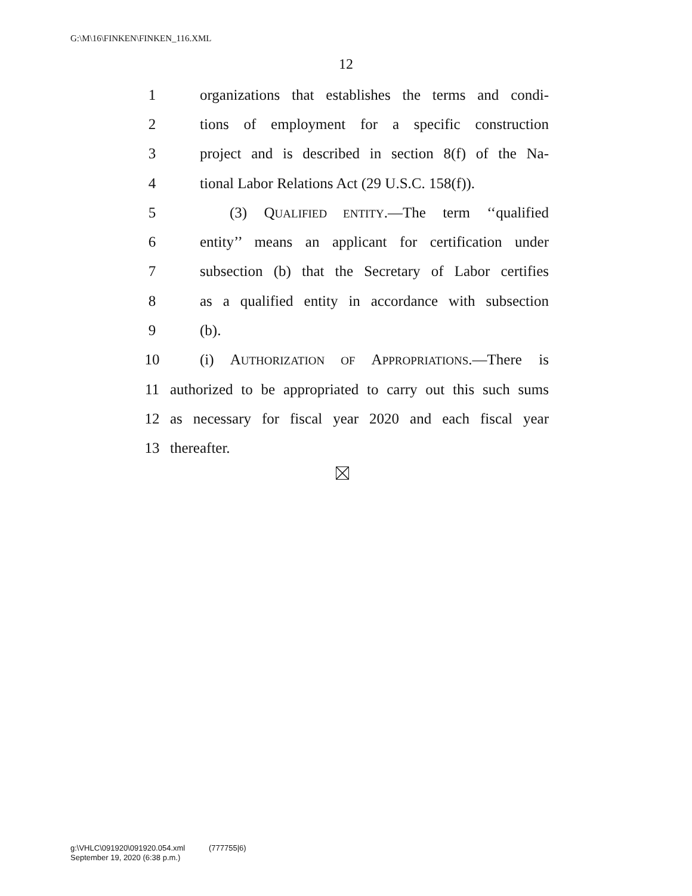G:\M\16\FINKEN\FINKEN_116.XML
12
1 organizations that establishes the terms and condi-
2 tions of employment for a specific construction
3 project and is described in section 8(f) of the Na-
4 tional Labor Relations Act (29 U.S.C. 158(f)).
5 (3) QUALIFIED ENTITY.—The term ‘‘qualified
6 entity’’ means an applicant for certification under
7 subsection (b) that the Secretary of Labor certifies
8 as a qualified entity in accordance with subsection
9 (b).
10 (i) AUTHORIZATION OF APPROPRIATIONS.—There is
11 authorized to be appropriated to carry out this such sums
12 as necessary for fiscal year 2020 and each fiscal year
13 thereafter.
g:\VHLC\091920\091920.054.xml (777755|6)
September 19, 2020 (6:38 p.m.)